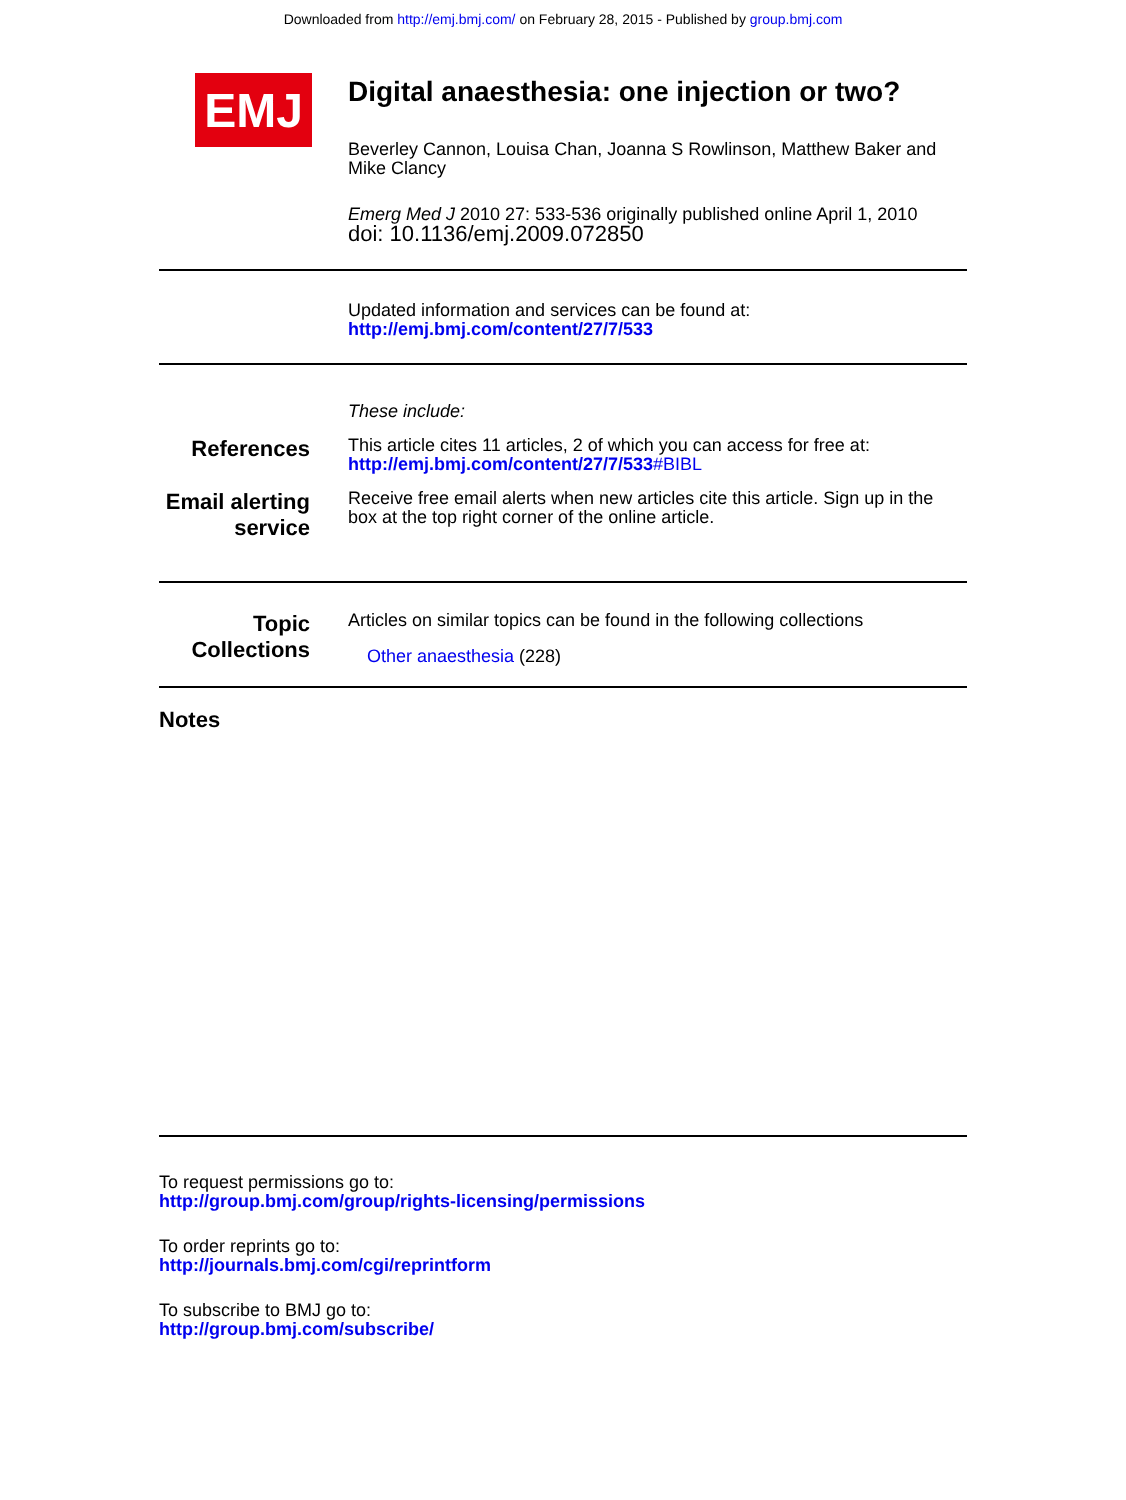Downloaded from http://emj.bmj.com/ on February 28, 2015 - Published by group.bmj.com
EMJ
Digital anaesthesia: one injection or two?
Beverley Cannon, Louisa Chan, Joanna S Rowlinson, Matthew Baker and Mike Clancy
Emerg Med J 2010 27: 533-536 originally published online April 1, 2010
doi: 10.1136/emj.2009.072850
Updated information and services can be found at:
http://emj.bmj.com/content/27/7/533
These include:
References
This article cites 11 articles, 2 of which you can access for free at:
http://emj.bmj.com/content/27/7/533#BIBL
Email alerting service
Receive free email alerts when new articles cite this article. Sign up in the box at the top right corner of the online article.
Topic Collections
Articles on similar topics can be found in the following collections
Other anaesthesia (228)
Notes
To request permissions go to:
http://group.bmj.com/group/rights-licensing/permissions
To order reprints go to:
http://journals.bmj.com/cgi/reprintform
To subscribe to BMJ go to:
http://group.bmj.com/subscribe/